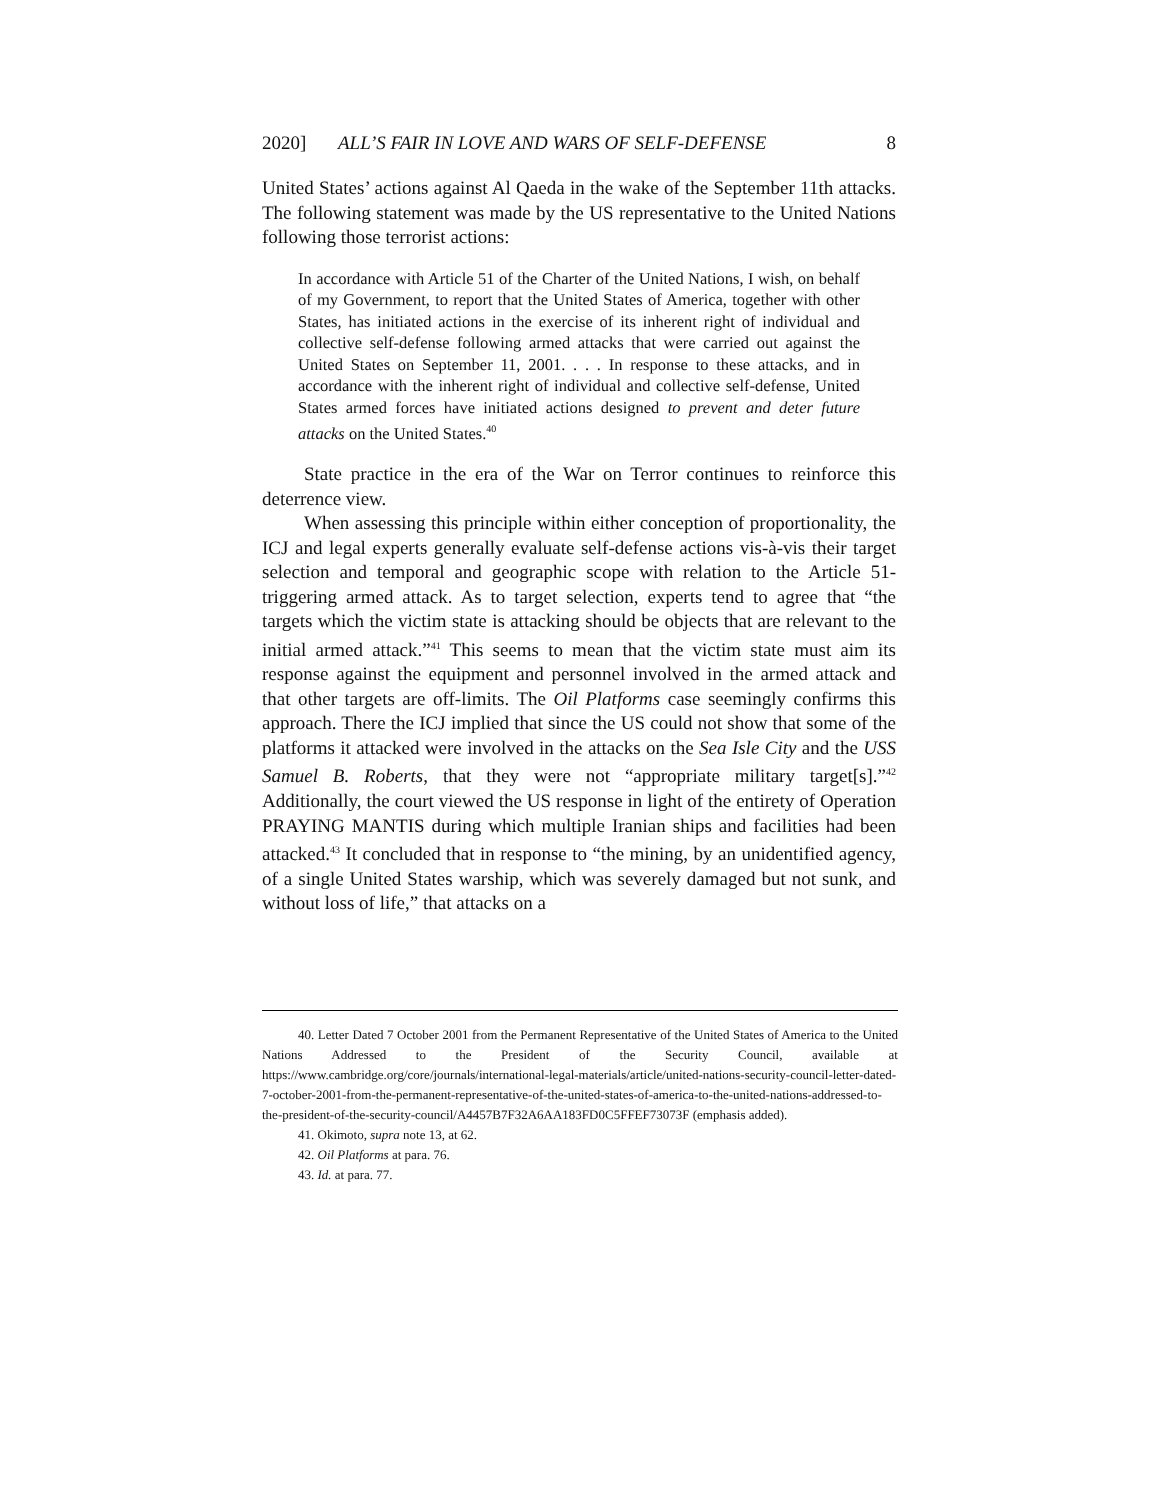2020] ALL’S FAIR IN LOVE AND WARS OF SELF-DEFENSE 8
United States’ actions against Al Qaeda in the wake of the September 11th attacks. The following statement was made by the US representative to the United Nations following those terrorist actions:
In accordance with Article 51 of the Charter of the United Nations, I wish, on behalf of my Government, to report that the United States of America, together with other States, has initiated actions in the exercise of its inherent right of individual and collective self-defense following armed attacks that were carried out against the United States on September 11, 2001. . . . In response to these attacks, and in accordance with the inherent right of individual and collective self-defense, United States armed forces have initiated actions designed to prevent and deter future attacks on the United States.<sup>40</sup>
State practice in the era of the War on Terror continues to reinforce this deterrence view.
When assessing this principle within either conception of proportionality, the ICJ and legal experts generally evaluate self-defense actions vis-à-vis their target selection and temporal and geographic scope with relation to the Article 51-triggering armed attack. As to target selection, experts tend to agree that “the targets which the victim state is attacking should be objects that are relevant to the initial armed attack.”<sup>41</sup> This seems to mean that the victim state must aim its response against the equipment and personnel involved in the armed attack and that other targets are off-limits. The Oil Platforms case seemingly confirms this approach. There the ICJ implied that since the US could not show that some of the platforms it attacked were involved in the attacks on the Sea Isle City and the USS Samuel B. Roberts, that they were not “appropriate military target[s].”<sup>42</sup> Additionally, the court viewed the US response in light of the entirety of Operation PRAYING MANTIS during which multiple Iranian ships and facilities had been attacked.<sup>43</sup> It concluded that in response to “the mining, by an unidentified agency, of a single United States warship, which was severely damaged but not sunk, and without loss of life,” that attacks on a
40. Letter Dated 7 October 2001 from the Permanent Representative of the United States of America to the United Nations Addressed to the President of the Security Council, available at https://www.cambridge.org/core/journals/international-legal-materials/article/united-nations-security-council-letter-dated-7-october-2001-from-the-permanent-representative-of-the-united-states-of-america-to-the-united-nations-addressed-to-the-president-of-the-security-council/A4457B7F32A6AA183FD0C5FFEF73073F (emphasis added).
41. Okimoto, supra note 13, at 62.
42. Oil Platforms at para. 76.
43. Id. at para. 77.